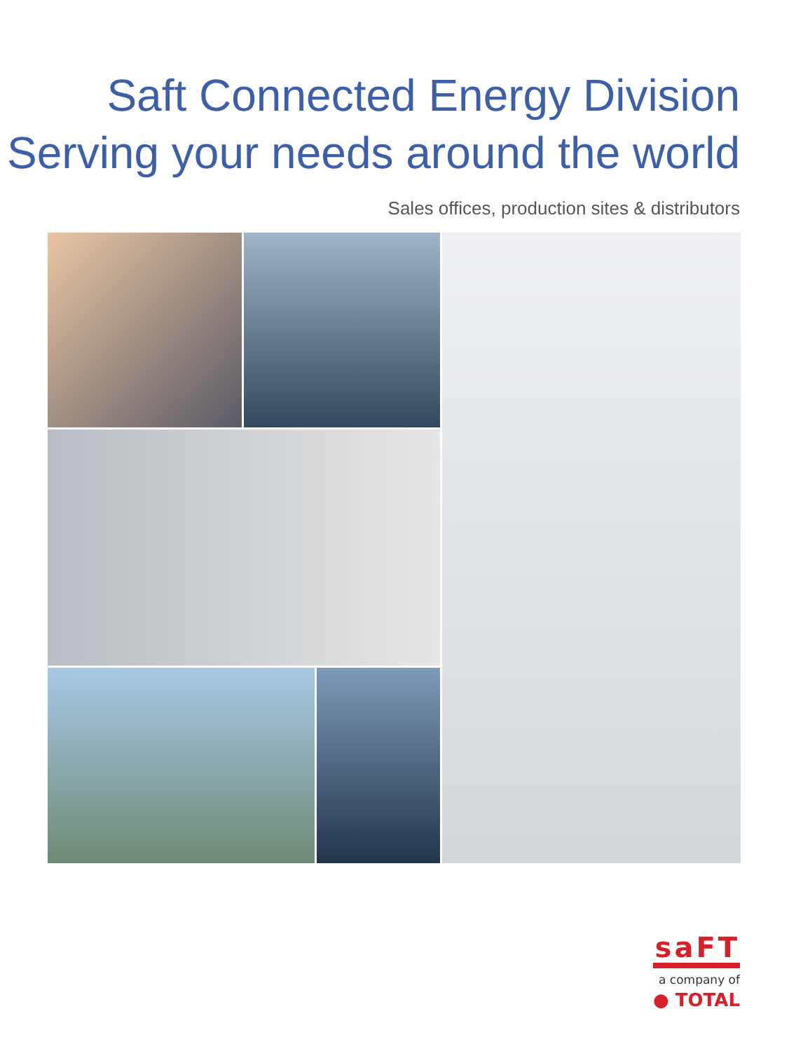Saft Connected Energy Division
Serving your needs around the world
Sales offices, production sites & distributors
saFT
a company of
● TOTAL